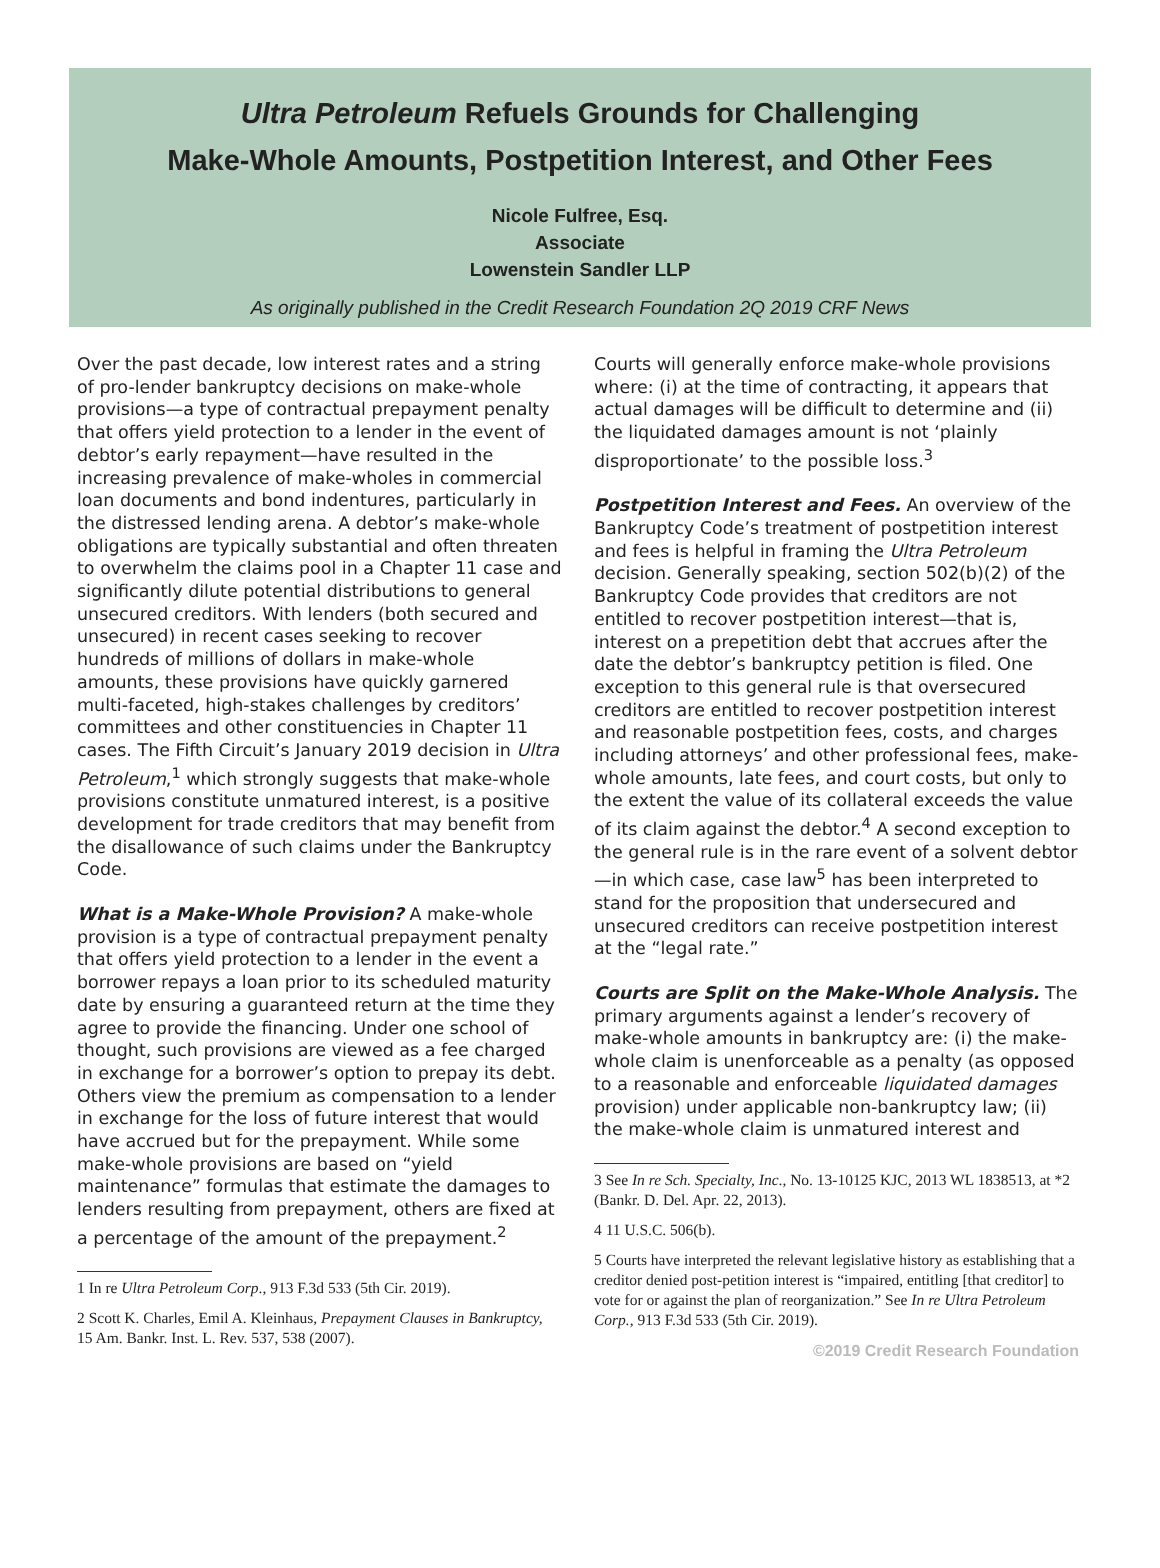Ultra Petroleum Refuels Grounds for Challenging
Make-Whole Amounts, Postpetition Interest, and Other Fees
Nicole Fulfree, Esq.
Associate
Lowenstein Sandler LLP
As originally published in the Credit Research Foundation 2Q 2019 CRF News
Over the past decade, low interest rates and a string of pro-lender bankruptcy decisions on make-whole provisions—a type of contractual prepayment penalty that offers yield protection to a lender in the event of debtor’s early repayment—have resulted in the increasing prevalence of make-wholes in commercial loan documents and bond indentures, particularly in the distressed lending arena. A debtor’s make-whole obligations are typically substantial and often threaten to overwhelm the claims pool in a Chapter 11 case and significantly dilute potential distributions to general unsecured creditors. With lenders (both secured and unsecured) in recent cases seeking to recover hundreds of millions of dollars in make-whole amounts, these provisions have quickly garnered multi-faceted, high-stakes challenges by creditors’ committees and other constituencies in Chapter 11 cases. The Fifth Circuit’s January 2019 decision in Ultra Petroleum,<sup>1</sup> which strongly suggests that make-whole provisions constitute unmatured interest, is a positive development for trade creditors that may benefit from the disallowance of such claims under the Bankruptcy Code.
What is a Make-Whole Provision? A make-whole provision is a type of contractual prepayment penalty that offers yield protection to a lender in the event a borrower repays a loan prior to its scheduled maturity date by ensuring a guaranteed return at the time they agree to provide the financing. Under one school of thought, such provisions are viewed as a fee charged in exchange for a borrower’s option to prepay its debt. Others view the premium as compensation to a lender in exchange for the loss of future interest that would have accrued but for the prepayment. While some make-whole provisions are based on “yield maintenance” formulas that estimate the damages to lenders resulting from prepayment, others are fixed at a percentage of the amount of the prepayment.<sup>2</sup>
1 In re Ultra Petroleum Corp., 913 F.3d 533 (5th Cir. 2019).
2 Scott K. Charles, Emil A. Kleinhaus, Prepayment Clauses in Bankruptcy, 15 Am. Bankr. Inst. L. Rev. 537, 538 (2007).
Courts will generally enforce make-whole provisions where: (i) at the time of contracting, it appears that actual damages will be difficult to determine and (ii) the liquidated damages amount is not ‘plainly disproportionate’ to the possible loss.<sup>3</sup>
Postpetition Interest and Fees. An overview of the Bankruptcy Code’s treatment of postpetition interest and fees is helpful in framing the Ultra Petroleum decision. Generally speaking, section 502(b)(2) of the Bankruptcy Code provides that creditors are not entitled to recover postpetition interest—that is, interest on a prepetition debt that accrues after the date the debtor’s bankruptcy petition is filed. One exception to this general rule is that oversecured creditors are entitled to recover postpetition interest and reasonable postpetition fees, costs, and charges including attorneys’ and other professional fees, make-whole amounts, late fees, and court costs, but only to the extent the value of its collateral exceeds the value of its claim against the debtor.<sup>4</sup> A second exception to the general rule is in the rare event of a solvent debtor—in which case, case law<sup>5</sup> has been interpreted to stand for the proposition that undersecured and unsecured creditors can receive postpetition interest at the “legal rate.”
Courts are Split on the Make-Whole Analysis. The primary arguments against a lender’s recovery of make-whole amounts in bankruptcy are: (i) the make-whole claim is unenforceable as a penalty (as opposed to a reasonable and enforceable liquidated damages provision) under applicable non-bankruptcy law; (ii) the make-whole claim is unmatured interest and
3 See In re Sch. Specialty, Inc., No. 13-10125 KJC, 2013 WL 1838513, at *2 (Bankr. D. Del. Apr. 22, 2013).
4 11 U.S.C. 506(b).
5 Courts have interpreted the relevant legislative history as establishing that a creditor denied post-petition interest is “impaired, entitling [that creditor] to vote for or against the plan of reorganization.” See In re Ultra Petroleum Corp., 913 F.3d 533 (5th Cir. 2019).
©2019 Credit Research Foundation